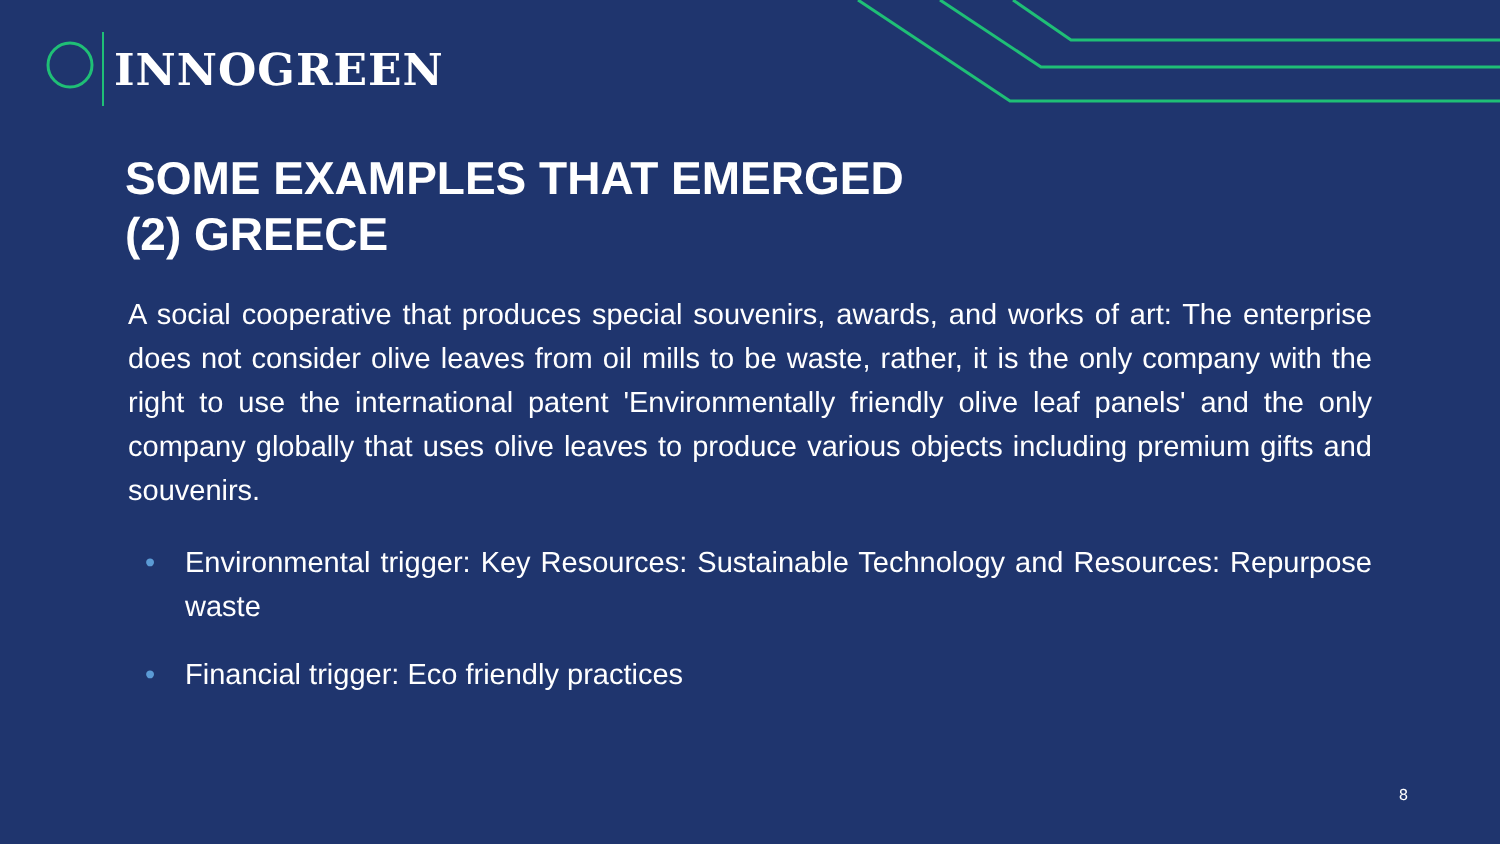INNOGREEN
SOME EXAMPLES THAT EMERGED
(2) GREECE
A social cooperative that produces special souvenirs, awards, and works of art: The enterprise does not consider olive leaves from oil mills to be waste, rather, it is the only company with the right to use the international patent 'Environmentally friendly olive leaf panels' and the only company globally that uses olive leaves to produce various objects including premium gifts and souvenirs.
• Environmental trigger: Key Resources: Sustainable Technology and Resources: Repurpose waste
• Financial trigger: Eco friendly practices
8